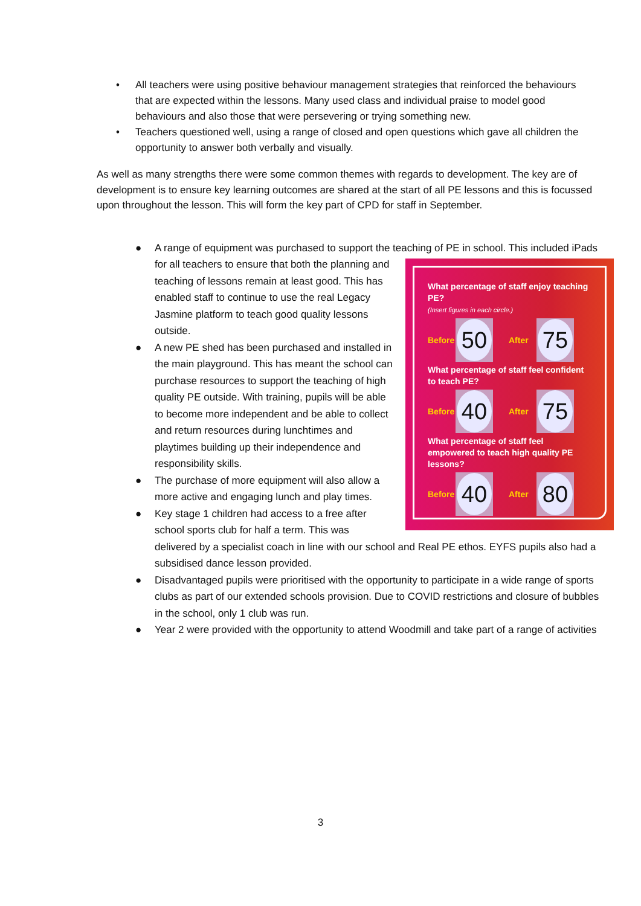• All teachers were using positive behaviour management strategies that reinforced the behaviours that are expected within the lessons. Many used class and individual praise to model good behaviours and also those that were persevering or trying something new.
• Teachers questioned well, using a range of closed and open questions which gave all children the opportunity to answer both verbally and visually.
As well as many strengths there were some common themes with regards to development. The key are of development is to ensure key learning outcomes are shared at the start of all PE lessons and this is focussed upon throughout the lesson. This will form the key part of CPD for staff in September.
● A range of equipment was purchased to support the teaching of PE in school. This included
What percentage of staff enjoy teaching PE?
(Insert figures in each circle.)
Before
50
After
75
What percentage of staff feel confident to teach PE?
Before
40
After
75
What percentage of staff feel empowered to teach high quality PE lessons?
Before
40
After
80
iPads for all teachers to ensure that both the planning and teaching of lessons remain at least good. This has enabled staff to continue to use the real Legacy Jasmine platform to teach good quality lessons outside.
● A new PE shed has been purchased and installed in the main playground. This has meant the school can purchase resources to support the teaching of high quality PE outside. With training, pupils will be able to become more independent and be able to collect and return resources during lunchtimes and playtimes building up their independence and responsibility skills.
● The purchase of more equipment will also allow a more active and engaging lunch and play times.
● Key stage 1 children had access to a free after school sports club for half a term. This was delivered by a specialist coach in line with our school and Real PE ethos. EYFS pupils also had a subsidised dance lesson provided.
● Disadvantaged pupils were prioritised with the opportunity to participate in a wide range of sports clubs as part of our extended schools provision. Due to COVID restrictions and closure of bubbles in the school, only 1 club was run.
● Year 2 were provided with the opportunity to attend Woodmill and take part of a range of activities
3